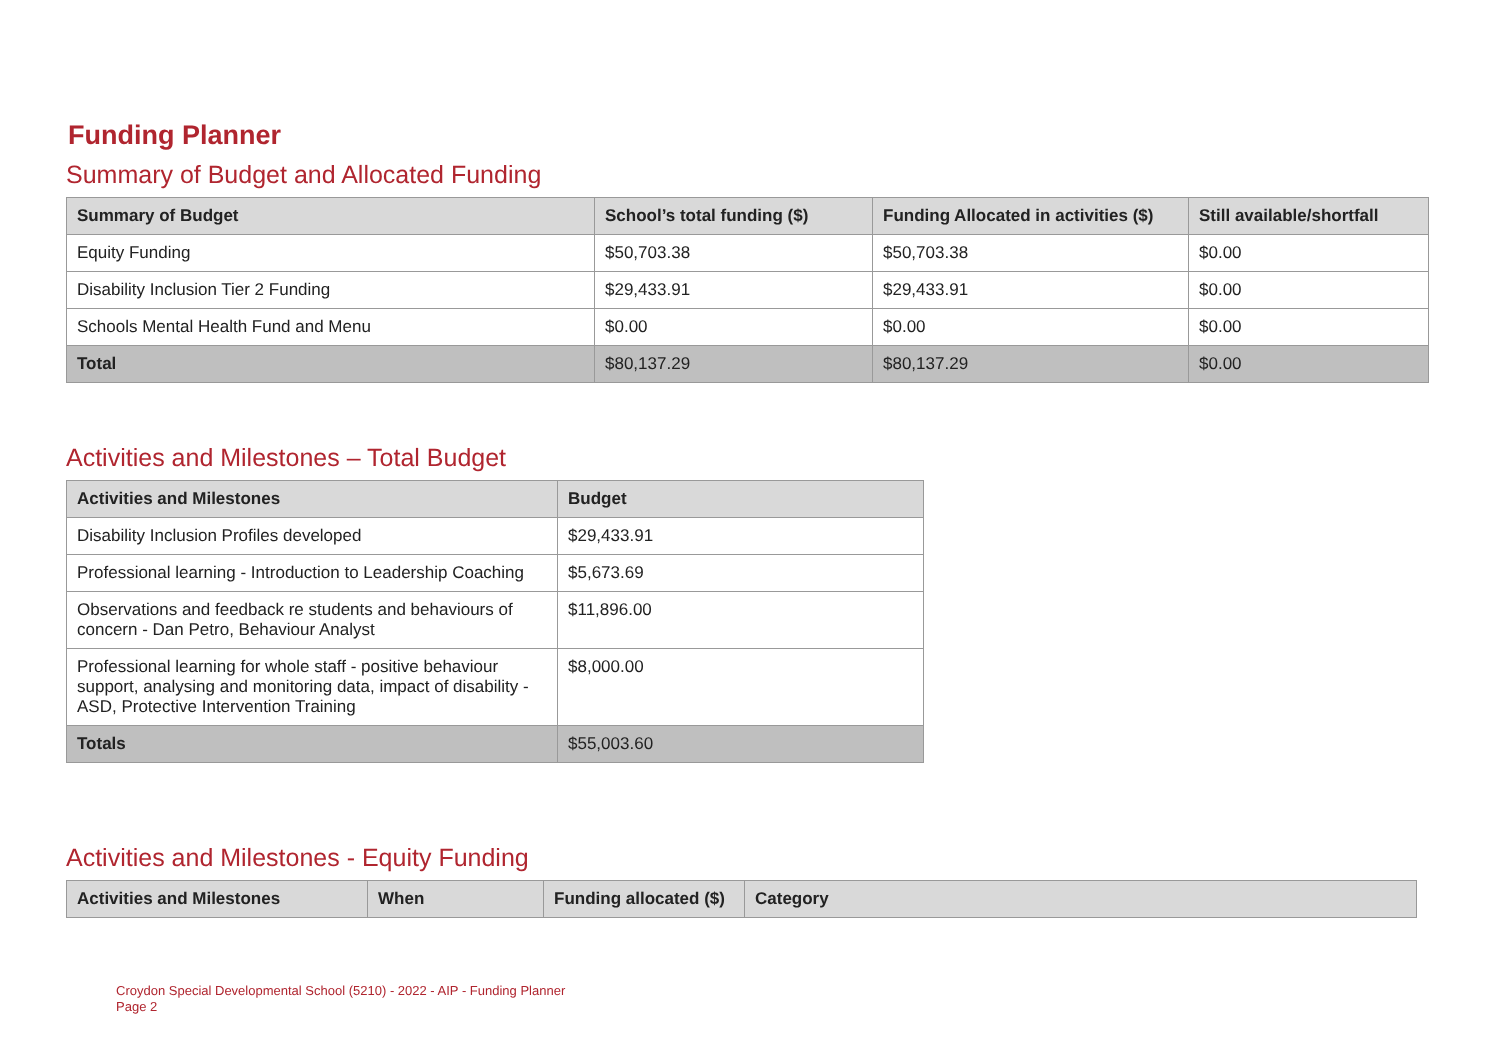Funding Planner
Summary of Budget and Allocated Funding
| Summary of Budget | School’s total funding ($) | Funding Allocated in activities ($) | Still available/shortfall |
| --- | --- | --- | --- |
| Equity Funding | $50,703.38 | $50,703.38 | $0.00 |
| Disability Inclusion Tier 2 Funding | $29,433.91 | $29,433.91 | $0.00 |
| Schools Mental Health Fund and Menu | $0.00 | $0.00 | $0.00 |
| Total | $80,137.29 | $80,137.29 | $0.00 |
Activities and Milestones – Total Budget
| Activities and Milestones | Budget |
| --- | --- |
| Disability Inclusion Profiles developed | $29,433.91 |
| Professional learning - Introduction to Leadership Coaching | $5,673.69 |
| Observations and feedback re students and behaviours of concern - Dan Petro, Behaviour Analyst | $11,896.00 |
| Professional learning for whole staff - positive behaviour support, analysing and monitoring data, impact of disability - ASD, Protective Intervention Training | $8,000.00 |
| Totals | $55,003.60 |
Activities and Milestones - Equity Funding
| Activities and Milestones | When | Funding allocated ($) | Category |
| --- | --- | --- | --- |
Croydon Special Developmental School (5210) - 2022 - AIP - Funding Planner
Page 2